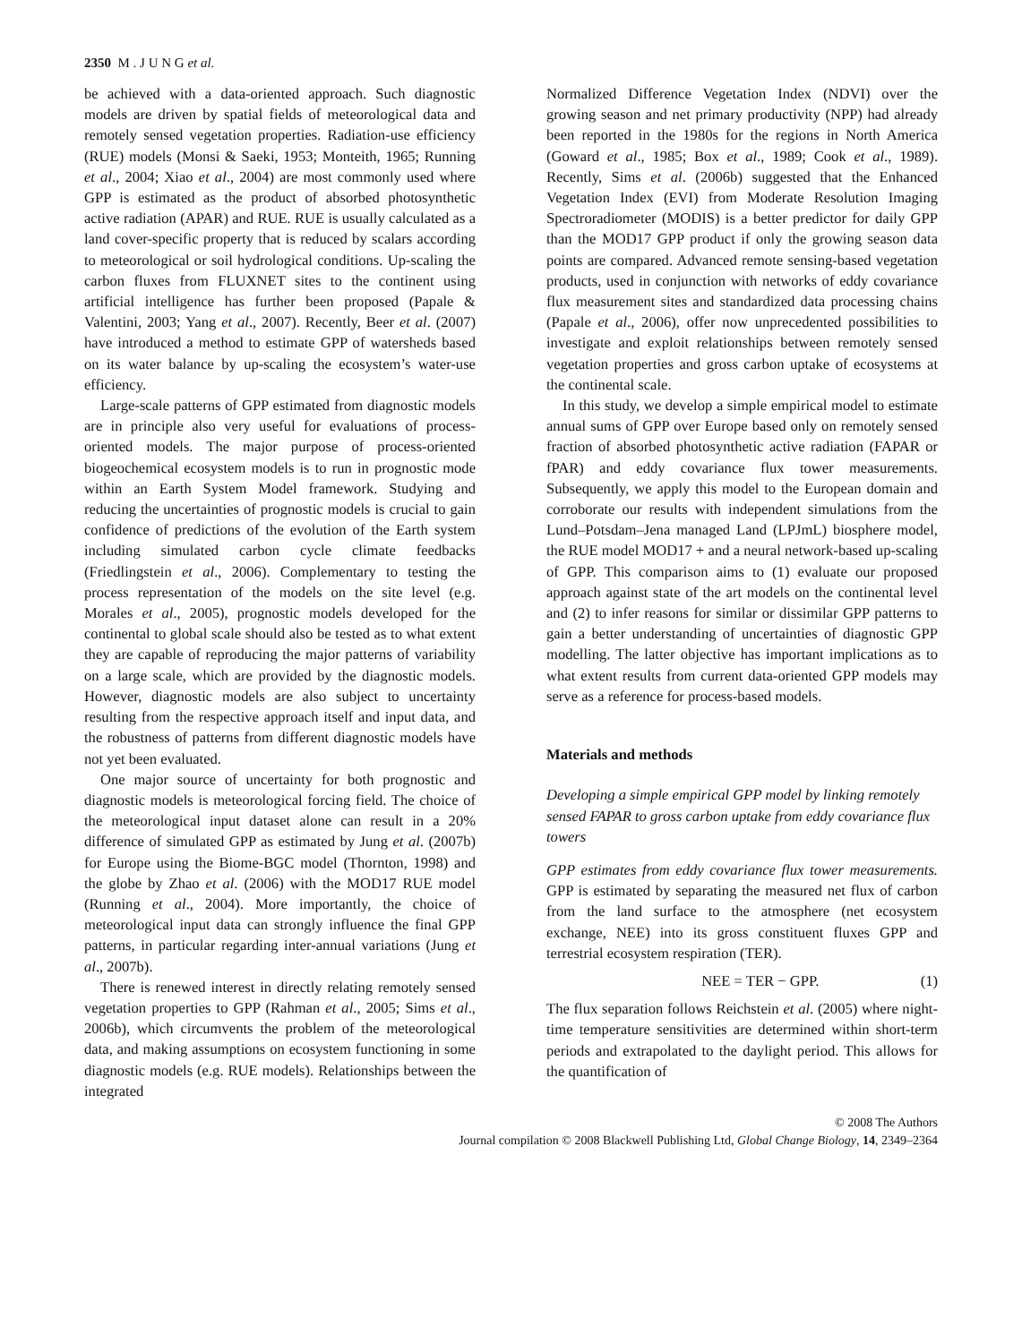2350 M . J U N G et al.
be achieved with a data-oriented approach. Such diagnostic models are driven by spatial fields of meteorological data and remotely sensed vegetation properties. Radiation-use efficiency (RUE) models (Monsi & Saeki, 1953; Monteith, 1965; Running et al., 2004; Xiao et al., 2004) are most commonly used where GPP is estimated as the product of absorbed photosynthetic active radiation (APAR) and RUE. RUE is usually calculated as a land cover-specific property that is reduced by scalars according to meteorological or soil hydrological conditions. Up-scaling the carbon fluxes from FLUXNET sites to the continent using artificial intelligence has further been proposed (Papale & Valentini, 2003; Yang et al., 2007). Recently, Beer et al. (2007) have introduced a method to estimate GPP of watersheds based on its water balance by up-scaling the ecosystem’s water-use efficiency.
Large-scale patterns of GPP estimated from diagnostic models are in principle also very useful for evaluations of process-oriented models. The major purpose of process-oriented biogeochemical ecosystem models is to run in prognostic mode within an Earth System Model framework. Studying and reducing the uncertainties of prognostic models is crucial to gain confidence of predictions of the evolution of the Earth system including simulated carbon cycle climate feedbacks (Friedlingstein et al., 2006). Complementary to testing the process representation of the models on the site level (e.g. Morales et al., 2005), prognostic models developed for the continental to global scale should also be tested as to what extent they are capable of reproducing the major patterns of variability on a large scale, which are provided by the diagnostic models. However, diagnostic models are also subject to uncertainty resulting from the respective approach itself and input data, and the robustness of patterns from different diagnostic models have not yet been evaluated.
One major source of uncertainty for both prognostic and diagnostic models is meteorological forcing field. The choice of the meteorological input dataset alone can result in a 20% difference of simulated GPP as estimated by Jung et al. (2007b) for Europe using the Biome-BGC model (Thornton, 1998) and the globe by Zhao et al. (2006) with the MOD17 RUE model (Running et al., 2004). More importantly, the choice of meteorological input data can strongly influence the final GPP patterns, in particular regarding inter-annual variations (Jung et al., 2007b).
There is renewed interest in directly relating remotely sensed vegetation properties to GPP (Rahman et al., 2005; Sims et al., 2006b), which circumvents the problem of the meteorological data, and making assumptions on ecosystem functioning in some diagnostic models (e.g. RUE models). Relationships between the integrated
Normalized Difference Vegetation Index (NDVI) over the growing season and net primary productivity (NPP) had already been reported in the 1980s for the regions in North America (Goward et al., 1985; Box et al., 1989; Cook et al., 1989). Recently, Sims et al. (2006b) suggested that the Enhanced Vegetation Index (EVI) from Moderate Resolution Imaging Spectroradiometer (MODIS) is a better predictor for daily GPP than the MOD17 GPP product if only the growing season data points are compared. Advanced remote sensing-based vegetation products, used in conjunction with networks of eddy covariance flux measurement sites and standardized data processing chains (Papale et al., 2006), offer now unprecedented possibilities to investigate and exploit relationships between remotely sensed vegetation properties and gross carbon uptake of ecosystems at the continental scale.
In this study, we develop a simple empirical model to estimate annual sums of GPP over Europe based only on remotely sensed fraction of absorbed photosynthetic active radiation (FAPAR or fPAR) and eddy covariance flux tower measurements. Subsequently, we apply this model to the European domain and corroborate our results with independent simulations from the Lund–Potsdam–Jena managed Land (LPJmL) biosphere model, the RUE model MOD17 + and a neural network-based up-scaling of GPP. This comparison aims to (1) evaluate our proposed approach against state of the art models on the continental level and (2) to infer reasons for similar or dissimilar GPP patterns to gain a better understanding of uncertainties of diagnostic GPP modelling. The latter objective has important implications as to what extent results from current data-oriented GPP models may serve as a reference for process-based models.
Materials and methods
Developing a simple empirical GPP model by linking remotely sensed FAPAR to gross carbon uptake from eddy covariance flux towers
GPP estimates from eddy covariance flux tower measurements. GPP is estimated by separating the measured net flux of carbon from the land surface to the atmosphere (net ecosystem exchange, NEE) into its gross constituent fluxes GPP and terrestrial ecosystem respiration (TER).
NEE = TER − GPP. (1)
The flux separation follows Reichstein et al. (2005) where night-time temperature sensitivities are determined within short-term periods and extrapolated to the daylight period. This allows for the quantification of
© 2008 The Authors
Journal compilation © 2008 Blackwell Publishing Ltd, Global Change Biology, 14, 2349–2364